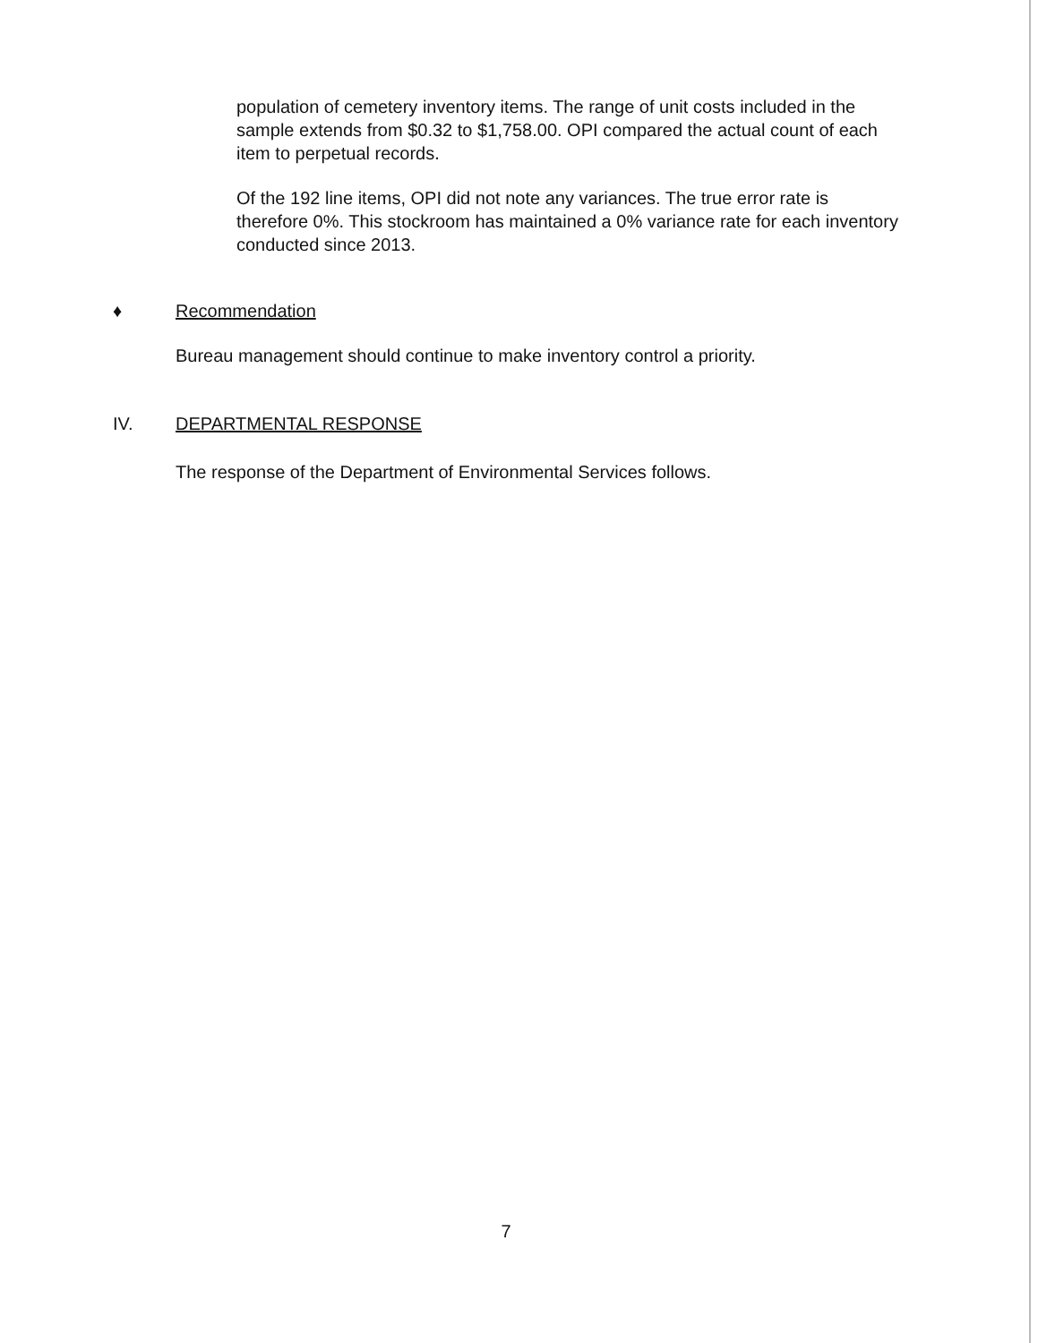population of cemetery inventory items. The range of unit costs included in the sample extends from $0.32 to $1,758.00. OPI compared the actual count of each item to perpetual records.
Of the 192 line items, OPI did not note any variances. The true error rate is therefore 0%. This stockroom has maintained a 0% variance rate for each inventory conducted since 2013.
♦ Recommendation
Bureau management should continue to make inventory control a priority.
IV. DEPARTMENTAL RESPONSE
The response of the Department of Environmental Services follows.
7